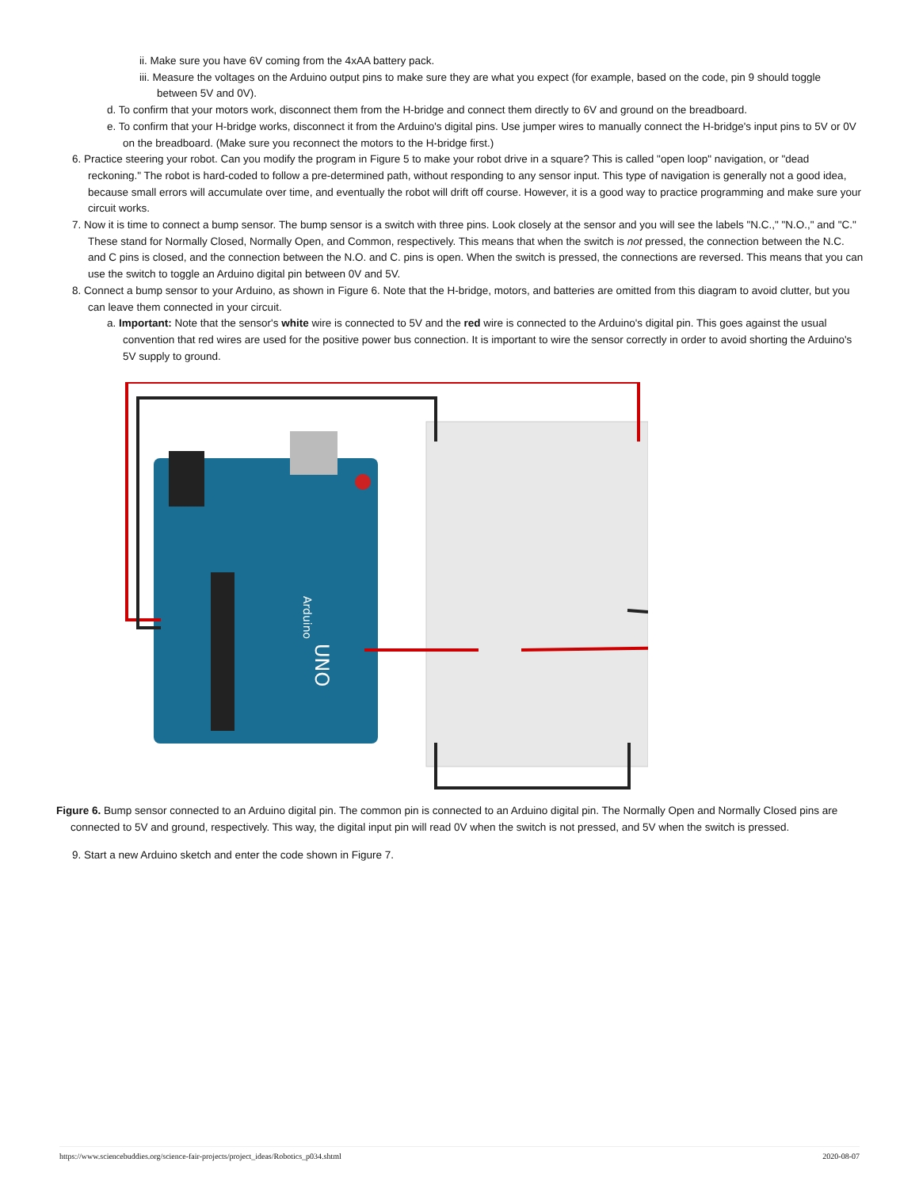ii. Make sure you have 6V coming from the 4xAA battery pack.
iii. Measure the voltages on the Arduino output pins to make sure they are what you expect (for example, based on the code, pin 9 should toggle between 5V and 0V).
d. To confirm that your motors work, disconnect them from the H-bridge and connect them directly to 6V and ground on the breadboard.
e. To confirm that your H-bridge works, disconnect it from the Arduino's digital pins. Use jumper wires to manually connect the H-bridge's input pins to 5V or 0V on the breadboard. (Make sure you reconnect the motors to the H-bridge first.)
6. Practice steering your robot. Can you modify the program in Figure 5 to make your robot drive in a square? This is called "open loop" navigation, or "dead reckoning." The robot is hard-coded to follow a pre-determined path, without responding to any sensor input. This type of navigation is generally not a good idea, because small errors will accumulate over time, and eventually the robot will drift off course. However, it is a good way to practice programming and make sure your circuit works.
7. Now it is time to connect a bump sensor. The bump sensor is a switch with three pins. Look closely at the sensor and you will see the labels "N.C.," "N.O.," and "C." These stand for Normally Closed, Normally Open, and Common, respectively. This means that when the switch is not pressed, the connection between the N.C. and C pins is closed, and the connection between the N.O. and C. pins is open. When the switch is pressed, the connections are reversed. This means that you can use the switch to toggle an Arduino digital pin between 0V and 5V.
8. Connect a bump sensor to your Arduino, as shown in Figure 6. Note that the H-bridge, motors, and batteries are omitted from this diagram to avoid clutter, but you can leave them connected in your circuit.
a. Important: Note that the sensor's white wire is connected to 5V and the red wire is connected to the Arduino's digital pin. This goes against the usual convention that red wires are used for the positive power bus connection. It is important to wire the sensor correctly in order to avoid shorting the Arduino's 5V supply to ground.
Arduino
UNO
Figure 6. Bump sensor connected to an Arduino digital pin. The common pin is connected to an Arduino digital pin. The Normally Open and Normally Closed pins are connected to 5V and ground, respectively. This way, the digital input pin will read 0V when the switch is not pressed, and 5V when the switch is pressed.
9. Start a new Arduino sketch and enter the code shown in Figure 7.
https://www.sciencebuddies.org/science-fair-projects/project_ideas/Robotics_p034.shtml 2020-08-07